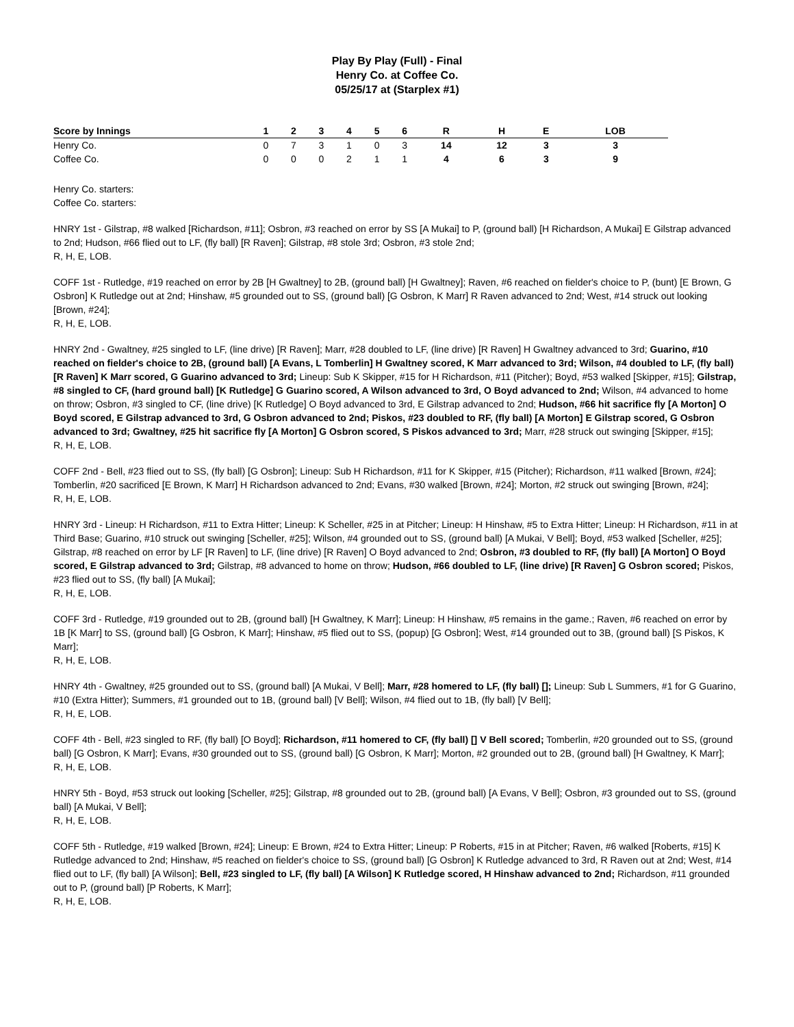Play By Play (Full) - Final
Henry Co. at Coffee Co.
05/25/17 at (Starplex #1)
| Score by Innings | 1 | 2 | 3 | 4 | 5 | 6 | R | H | E | LOB |
| --- | --- | --- | --- | --- | --- | --- | --- | --- | --- | --- |
| Henry Co. | 0 | 7 | 3 | 1 | 0 | 3 | 14 | 12 | 3 | 3 |
| Coffee Co. | 0 | 0 | 0 | 2 | 1 | 1 | 4 | 6 | 3 | 9 |
Henry Co. starters:
Coffee Co. starters:
HNRY 1st - Gilstrap, #8 walked [Richardson, #11]; Osbron, #3 reached on error by SS [A Mukai] to P, (ground ball) [H Richardson, A Mukai] E Gilstrap advanced to 2nd; Hudson, #66 flied out to LF, (fly ball) [R Raven]; Gilstrap, #8 stole 3rd; Osbron, #3 stole 2nd;
R, H, E, LOB.
COFF 1st - Rutledge, #19 reached on error by 2B [H Gwaltney] to 2B, (ground ball) [H Gwaltney]; Raven, #6 reached on fielder's choice to P, (bunt) [E Brown, G Osbron] K Rutledge out at 2nd; Hinshaw, #5 grounded out to SS, (ground ball) [G Osbron, K Marr] R Raven advanced to 2nd; West, #14 struck out looking [Brown, #24];
R, H, E, LOB.
HNRY 2nd - Gwaltney, #25 singled to LF, (line drive) [R Raven]; Marr, #28 doubled to LF, (line drive) [R Raven] H Gwaltney advanced to 3rd; Guarino, #10 reached on fielder's choice to 2B, (ground ball) [A Evans, L Tomberlin] H Gwaltney scored, K Marr advanced to 3rd; Wilson, #4 doubled to LF, (fly ball) [R Raven] K Marr scored, G Guarino advanced to 3rd; Lineup: Sub K Skipper, #15 for H Richardson, #11 (Pitcher); Boyd, #53 walked [Skipper, #15]; Gilstrap, #8 singled to CF, (hard ground ball) [K Rutledge] G Guarino scored, A Wilson advanced to 3rd, O Boyd advanced to 2nd; Wilson, #4 advanced to home on throw; Osbron, #3 singled to CF, (line drive) [K Rutledge] O Boyd advanced to 3rd, E Gilstrap advanced to 2nd; Hudson, #66 hit sacrifice fly [A Morton] O Boyd scored, E Gilstrap advanced to 3rd, G Osbron advanced to 2nd; Piskos, #23 doubled to RF, (fly ball) [A Morton] E Gilstrap scored, G Osbron advanced to 3rd; Gwaltney, #25 hit sacrifice fly [A Morton] G Osbron scored, S Piskos advanced to 3rd; Marr, #28 struck out swinging [Skipper, #15];
R, H, E, LOB.
COFF 2nd - Bell, #23 flied out to SS, (fly ball) [G Osbron]; Lineup: Sub H Richardson, #11 for K Skipper, #15 (Pitcher); Richardson, #11 walked [Brown, #24]; Tomberlin, #20 sacrificed [E Brown, K Marr] H Richardson advanced to 2nd; Evans, #30 walked [Brown, #24]; Morton, #2 struck out swinging [Brown, #24];
R, H, E, LOB.
HNRY 3rd - Lineup: H Richardson, #11 to Extra Hitter; Lineup: K Scheller, #25 in at Pitcher; Lineup: H Hinshaw, #5 to Extra Hitter; Lineup: H Richardson, #11 in at Third Base; Guarino, #10 struck out swinging [Scheller, #25]; Wilson, #4 grounded out to SS, (ground ball) [A Mukai, V Bell]; Boyd, #53 walked [Scheller, #25]; Gilstrap, #8 reached on error by LF [R Raven] to LF, (line drive) [R Raven] O Boyd advanced to 2nd; Osbron, #3 doubled to RF, (fly ball) [A Morton] O Boyd scored, E Gilstrap advanced to 3rd; Gilstrap, #8 advanced to home on throw; Hudson, #66 doubled to LF, (line drive) [R Raven] G Osbron scored; Piskos, #23 flied out to SS, (fly ball) [A Mukai];
R, H, E, LOB.
COFF 3rd - Rutledge, #19 grounded out to 2B, (ground ball) [H Gwaltney, K Marr]; Lineup: H Hinshaw, #5 remains in the game.; Raven, #6 reached on error by 1B [K Marr] to SS, (ground ball) [G Osbron, K Marr]; Hinshaw, #5 flied out to SS, (popup) [G Osbron]; West, #14 grounded out to 3B, (ground ball) [S Piskos, K Marr];
R, H, E, LOB.
HNRY 4th - Gwaltney, #25 grounded out to SS, (ground ball) [A Mukai, V Bell]; Marr, #28 homered to LF, (fly ball) []; Lineup: Sub L Summers, #1 for G Guarino, #10 (Extra Hitter); Summers, #1 grounded out to 1B, (ground ball) [V Bell]; Wilson, #4 flied out to 1B, (fly ball) [V Bell];
R, H, E, LOB.
COFF 4th - Bell, #23 singled to RF, (fly ball) [O Boyd]; Richardson, #11 homered to CF, (fly ball) [] V Bell scored; Tomberlin, #20 grounded out to SS, (ground ball) [G Osbron, K Marr]; Evans, #30 grounded out to SS, (ground ball) [G Osbron, K Marr]; Morton, #2 grounded out to 2B, (ground ball) [H Gwaltney, K Marr];
R, H, E, LOB.
HNRY 5th - Boyd, #53 struck out looking [Scheller, #25]; Gilstrap, #8 grounded out to 2B, (ground ball) [A Evans, V Bell]; Osbron, #3 grounded out to SS, (ground ball) [A Mukai, V Bell];
R, H, E, LOB.
COFF 5th - Rutledge, #19 walked [Brown, #24]; Lineup: E Brown, #24 to Extra Hitter; Lineup: P Roberts, #15 in at Pitcher; Raven, #6 walked [Roberts, #15] K Rutledge advanced to 2nd; Hinshaw, #5 reached on fielder's choice to SS, (ground ball) [G Osbron] K Rutledge advanced to 3rd, R Raven out at 2nd; West, #14 flied out to LF, (fly ball) [A Wilson]; Bell, #23 singled to LF, (fly ball) [A Wilson] K Rutledge scored, H Hinshaw advanced to 2nd; Richardson, #11 grounded out to P, (ground ball) [P Roberts, K Marr];
R, H, E, LOB.